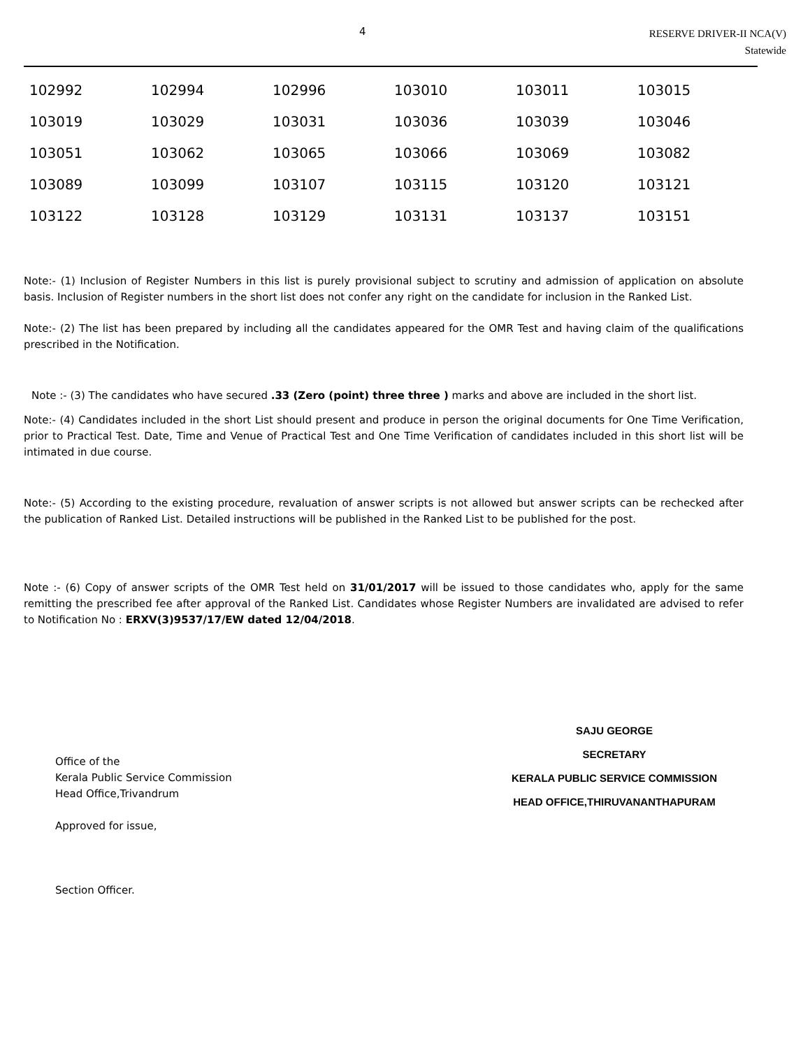4
RESERVE DRIVER-II NCA(V)
Statewide
| 102992 | 102994 | 102996 | 103010 | 103011 | 103015 |
| 103019 | 103029 | 103031 | 103036 | 103039 | 103046 |
| 103051 | 103062 | 103065 | 103066 | 103069 | 103082 |
| 103089 | 103099 | 103107 | 103115 | 103120 | 103121 |
| 103122 | 103128 | 103129 | 103131 | 103137 | 103151 |
Note:- (1) Inclusion of Register Numbers in this list is purely provisional subject to scrutiny and admission of application on absolute basis. Inclusion of Register numbers in the short list does not confer any right on the candidate for inclusion in the Ranked List.
Note:- (2) The list has been prepared by including all the candidates appeared for the OMR Test and having claim of the qualifications prescribed in the Notification.
Note :- (3) The candidates who have secured .33 (Zero (point) three three ) marks and above are included in the short list.
Note:- (4) Candidates included in the short List should present and produce in person the original documents for One Time Verification, prior to Practical Test. Date, Time and Venue of Practical Test and One Time Verification of candidates included in this short list will be intimated in due course.
Note:- (5) According to the existing procedure, revaluation of answer scripts is not allowed but answer scripts can be rechecked after the publication of Ranked List. Detailed instructions will be published in the Ranked List to be published for the post.
Note :- (6) Copy of answer scripts of the OMR Test held on 31/01/2017 will be issued to those candidates who, apply for the same remitting the prescribed fee after approval of the Ranked List. Candidates whose Register Numbers are invalidated are advised to refer to Notification No : ERXV(3)9537/17/EW dated 12/04/2018.
Office of the
Kerala Public Service Commission
Head Office,Trivandrum
Approved for issue,
Section Officer.
SAJU GEORGE
SECRETARY
KERALA PUBLIC SERVICE COMMISSION
HEAD OFFICE,THIRUVANANTHAPURAM